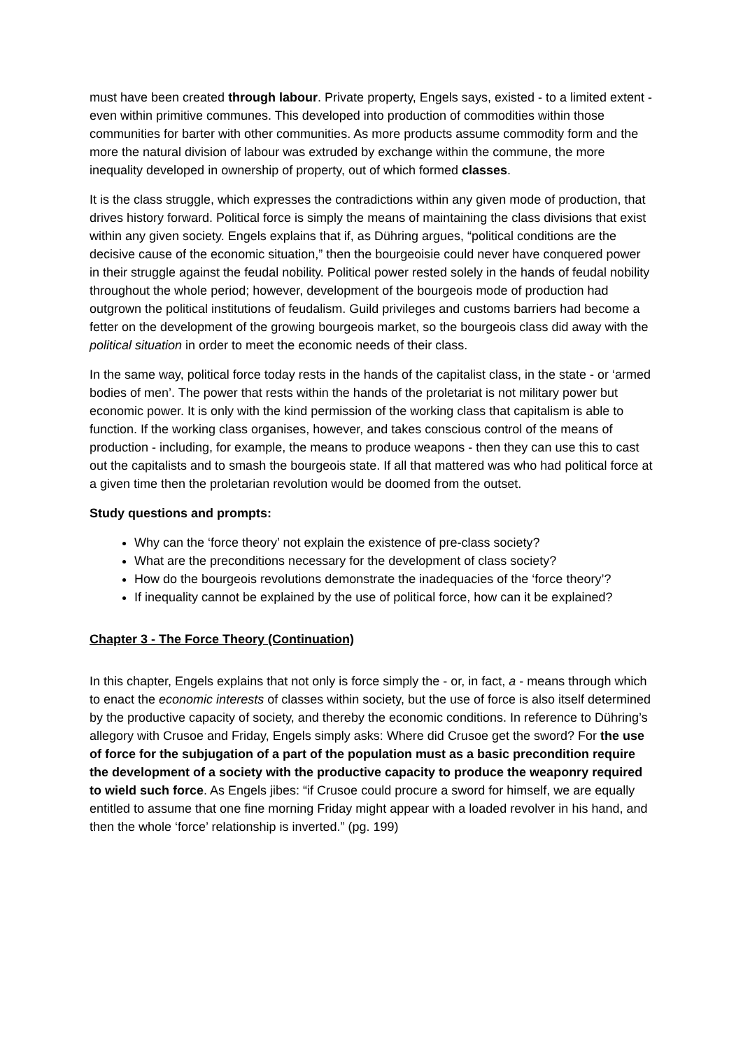must have been created through labour. Private property, Engels says, existed - to a limited extent - even within primitive communes. This developed into production of commodities within those communities for barter with other communities. As more products assume commodity form and the more the natural division of labour was extruded by exchange within the commune, the more inequality developed in ownership of property, out of which formed classes.
It is the class struggle, which expresses the contradictions within any given mode of production, that drives history forward. Political force is simply the means of maintaining the class divisions that exist within any given society. Engels explains that if, as Dühring argues, “political conditions are the decisive cause of the economic situation,” then the bourgeoisie could never have conquered power in their struggle against the feudal nobility. Political power rested solely in the hands of feudal nobility throughout the whole period; however, development of the bourgeois mode of production had outgrown the political institutions of feudalism. Guild privileges and customs barriers had become a fetter on the development of the growing bourgeois market, so the bourgeois class did away with the political situation in order to meet the economic needs of their class.
In the same way, political force today rests in the hands of the capitalist class, in the state - or ‘armed bodies of men’. The power that rests within the hands of the proletariat is not military power but economic power. It is only with the kind permission of the working class that capitalism is able to function. If the working class organises, however, and takes conscious control of the means of production - including, for example, the means to produce weapons - then they can use this to cast out the capitalists and to smash the bourgeois state. If all that mattered was who had political force at a given time then the proletarian revolution would be doomed from the outset.
Study questions and prompts:
Why can the ‘force theory’ not explain the existence of pre-class society?
What are the preconditions necessary for the development of class society?
How do the bourgeois revolutions demonstrate the inadequacies of the ‘force theory’?
If inequality cannot be explained by the use of political force, how can it be explained?
Chapter 3 - The Force Theory (Continuation)
In this chapter, Engels explains that not only is force simply the - or, in fact, a - means through which to enact the economic interests of classes within society, but the use of force is also itself determined by the productive capacity of society, and thereby the economic conditions. In reference to Dühring’s allegory with Crusoe and Friday, Engels simply asks: Where did Crusoe get the sword? For the use of force for the subjugation of a part of the population must as a basic precondition require the development of a society with the productive capacity to produce the weaponry required to wield such force. As Engels jibes: “if Crusoe could procure a sword for himself, we are equally entitled to assume that one fine morning Friday might appear with a loaded revolver in his hand, and then the whole ‘force’ relationship is inverted.” (pg. 199)